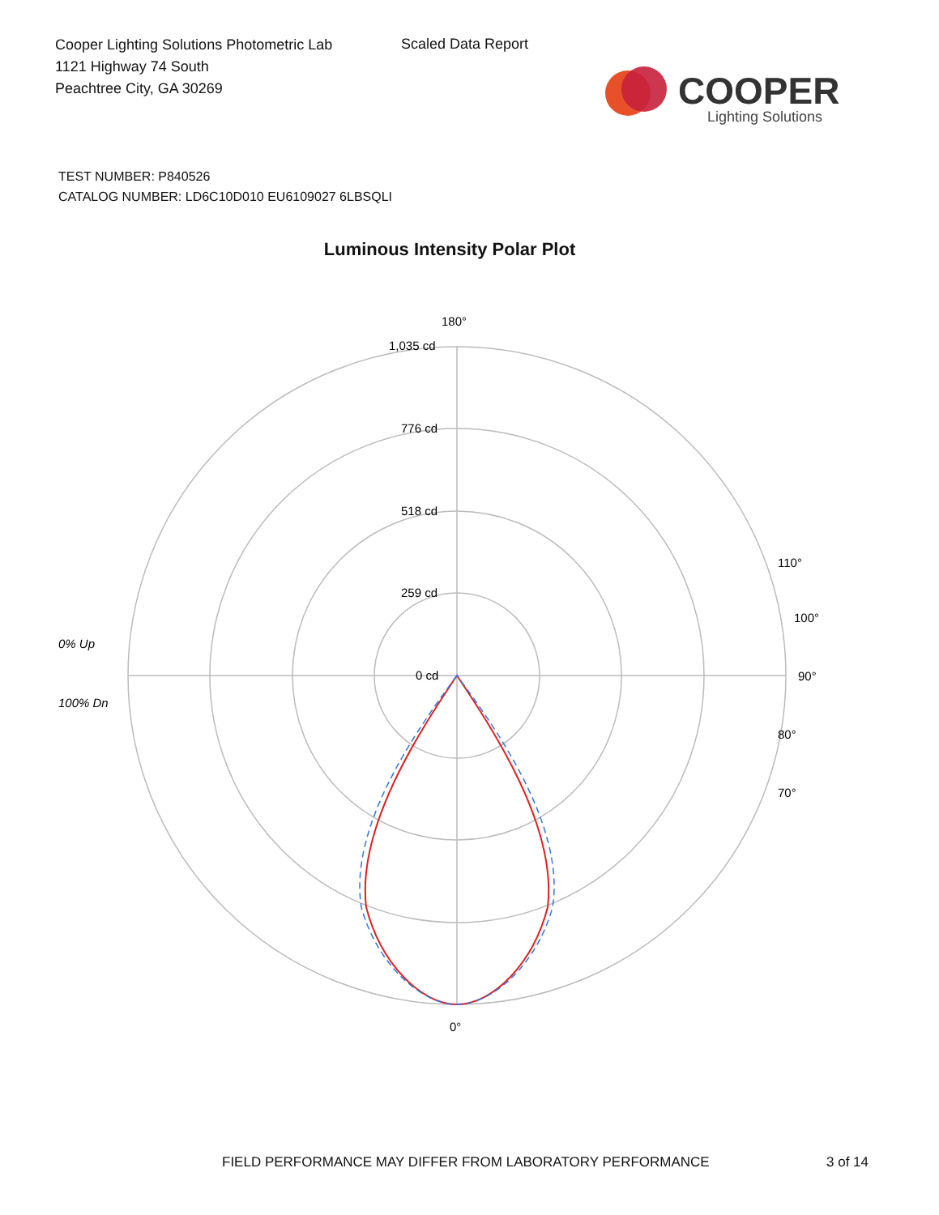Cooper Lighting Solutions Photometric Lab
1121 Highway 74 South
Peachtree City, GA 30269
Scaled Data Report
COOPER
Lighting Solutions
TEST NUMBER: P840526
CATALOG NUMBER: LD6C10D010 EU6109027 6LBSQLI
Luminous Intensity Polar Plot
180°
1,035 cd
776 cd
518 cd
259 cd
0 cd
90°
0°
100°
110°
80°
70°
0% Up
100% Dn
FIELD PERFORMANCE MAY DIFFER FROM LABORATORY PERFORMANCE
3 of 14